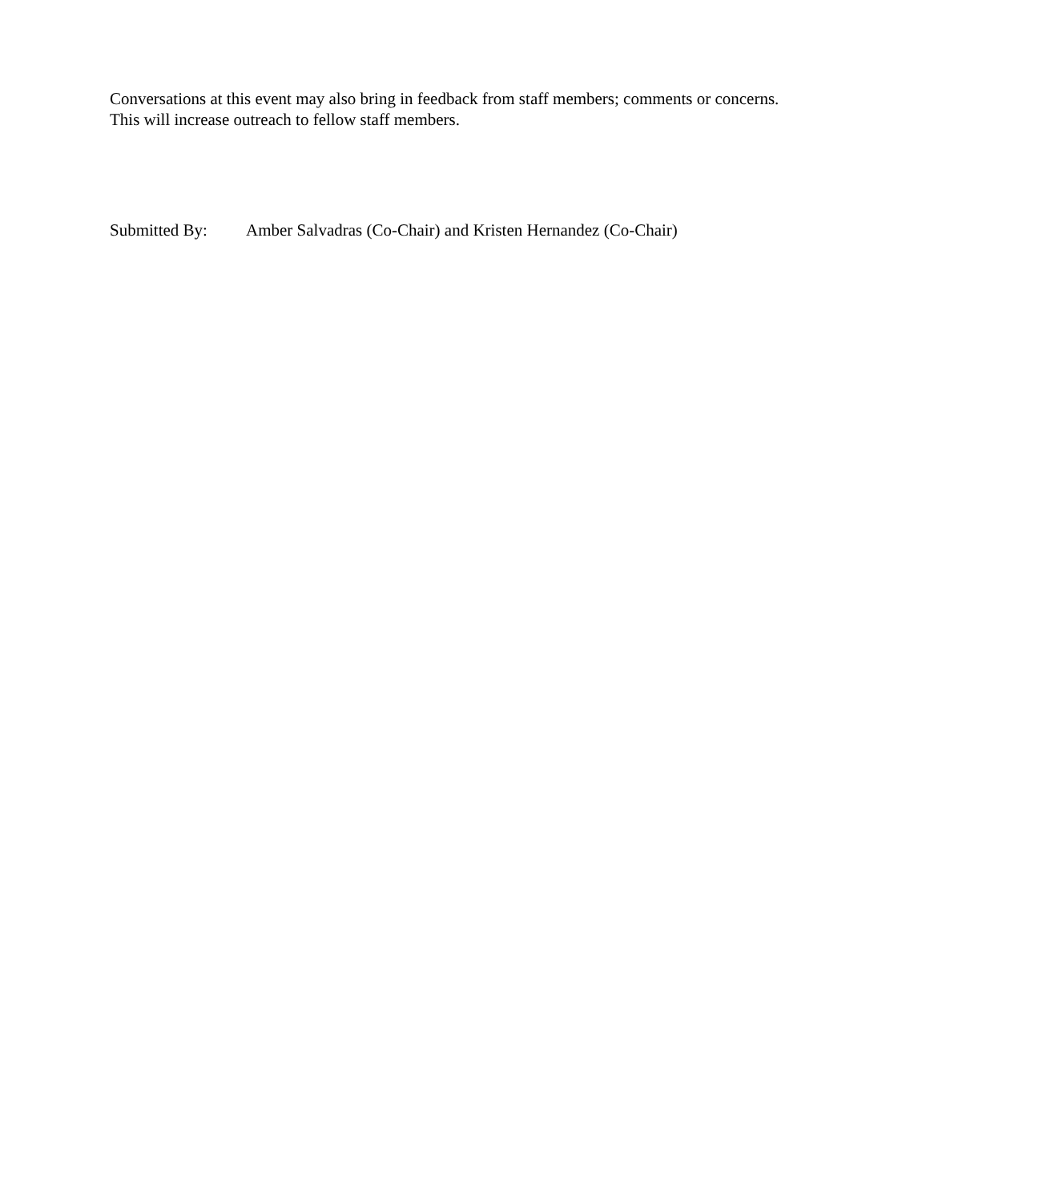Conversations at this event may also bring in feedback from staff members; comments or concerns. This will increase outreach to fellow staff members.
Submitted By: Amber Salvadras (Co-Chair) and Kristen Hernandez (Co-Chair)